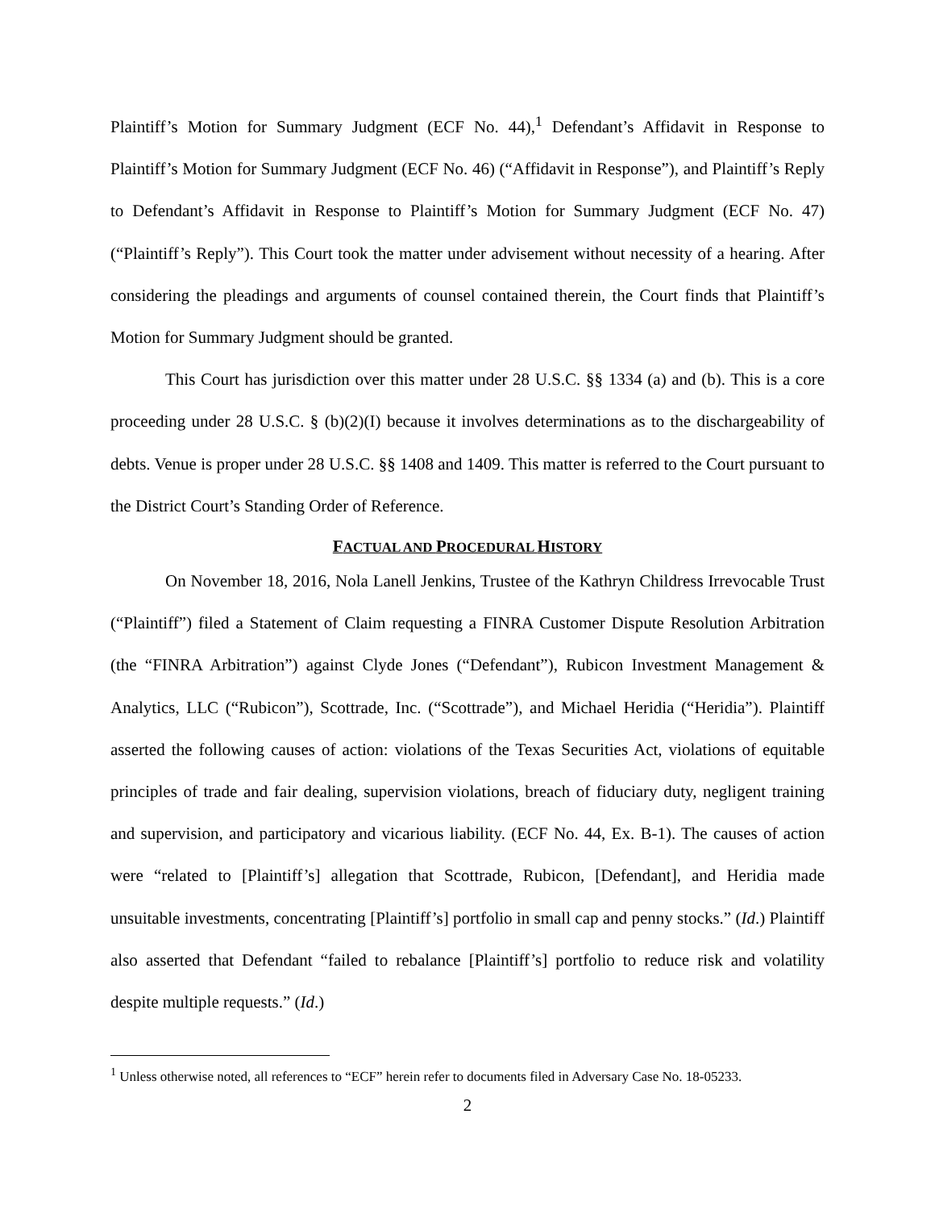Plaintiff’s Motion for Summary Judgment (ECF No. 44),<sup>1</sup> Defendant’s Affidavit in Response to Plaintiff’s Motion for Summary Judgment (ECF No. 46) (“Affidavit in Response”), and Plaintiff’s Reply to Defendant’s Affidavit in Response to Plaintiff’s Motion for Summary Judgment (ECF No. 47) (“Plaintiff’s Reply”). This Court took the matter under advisement without necessity of a hearing. After considering the pleadings and arguments of counsel contained therein, the Court finds that Plaintiff’s Motion for Summary Judgment should be granted.
This Court has jurisdiction over this matter under 28 U.S.C. §§ 1334 (a) and (b). This is a core proceeding under 28 U.S.C. § (b)(2)(I) because it involves determinations as to the dischargeability of debts. Venue is proper under 28 U.S.C. §§ 1408 and 1409. This matter is referred to the Court pursuant to the District Court’s Standing Order of Reference.
FACTUAL AND PROCEDURAL HISTORY
On November 18, 2016, Nola Lanell Jenkins, Trustee of the Kathryn Childress Irrevocable Trust (“Plaintiff”) filed a Statement of Claim requesting a FINRA Customer Dispute Resolution Arbitration (the “FINRA Arbitration”) against Clyde Jones (“Defendant”), Rubicon Investment Management & Analytics, LLC (“Rubicon”), Scottrade, Inc. (“Scottrade”), and Michael Heridia (“Heridia”). Plaintiff asserted the following causes of action: violations of the Texas Securities Act, violations of equitable principles of trade and fair dealing, supervision violations, breach of fiduciary duty, negligent training and supervision, and participatory and vicarious liability. (ECF No. 44, Ex. B-1). The causes of action were “related to [Plaintiff’s] allegation that Scottrade, Rubicon, [Defendant], and Heridia made unsuitable investments, concentrating [Plaintiff’s] portfolio in small cap and penny stocks.” (Id.) Plaintiff also asserted that Defendant “failed to rebalance [Plaintiff’s] portfolio to reduce risk and volatility despite multiple requests.” (Id.)
<sup>1</sup> Unless otherwise noted, all references to “ECF” herein refer to documents filed in Adversary Case No. 18-05233.
2